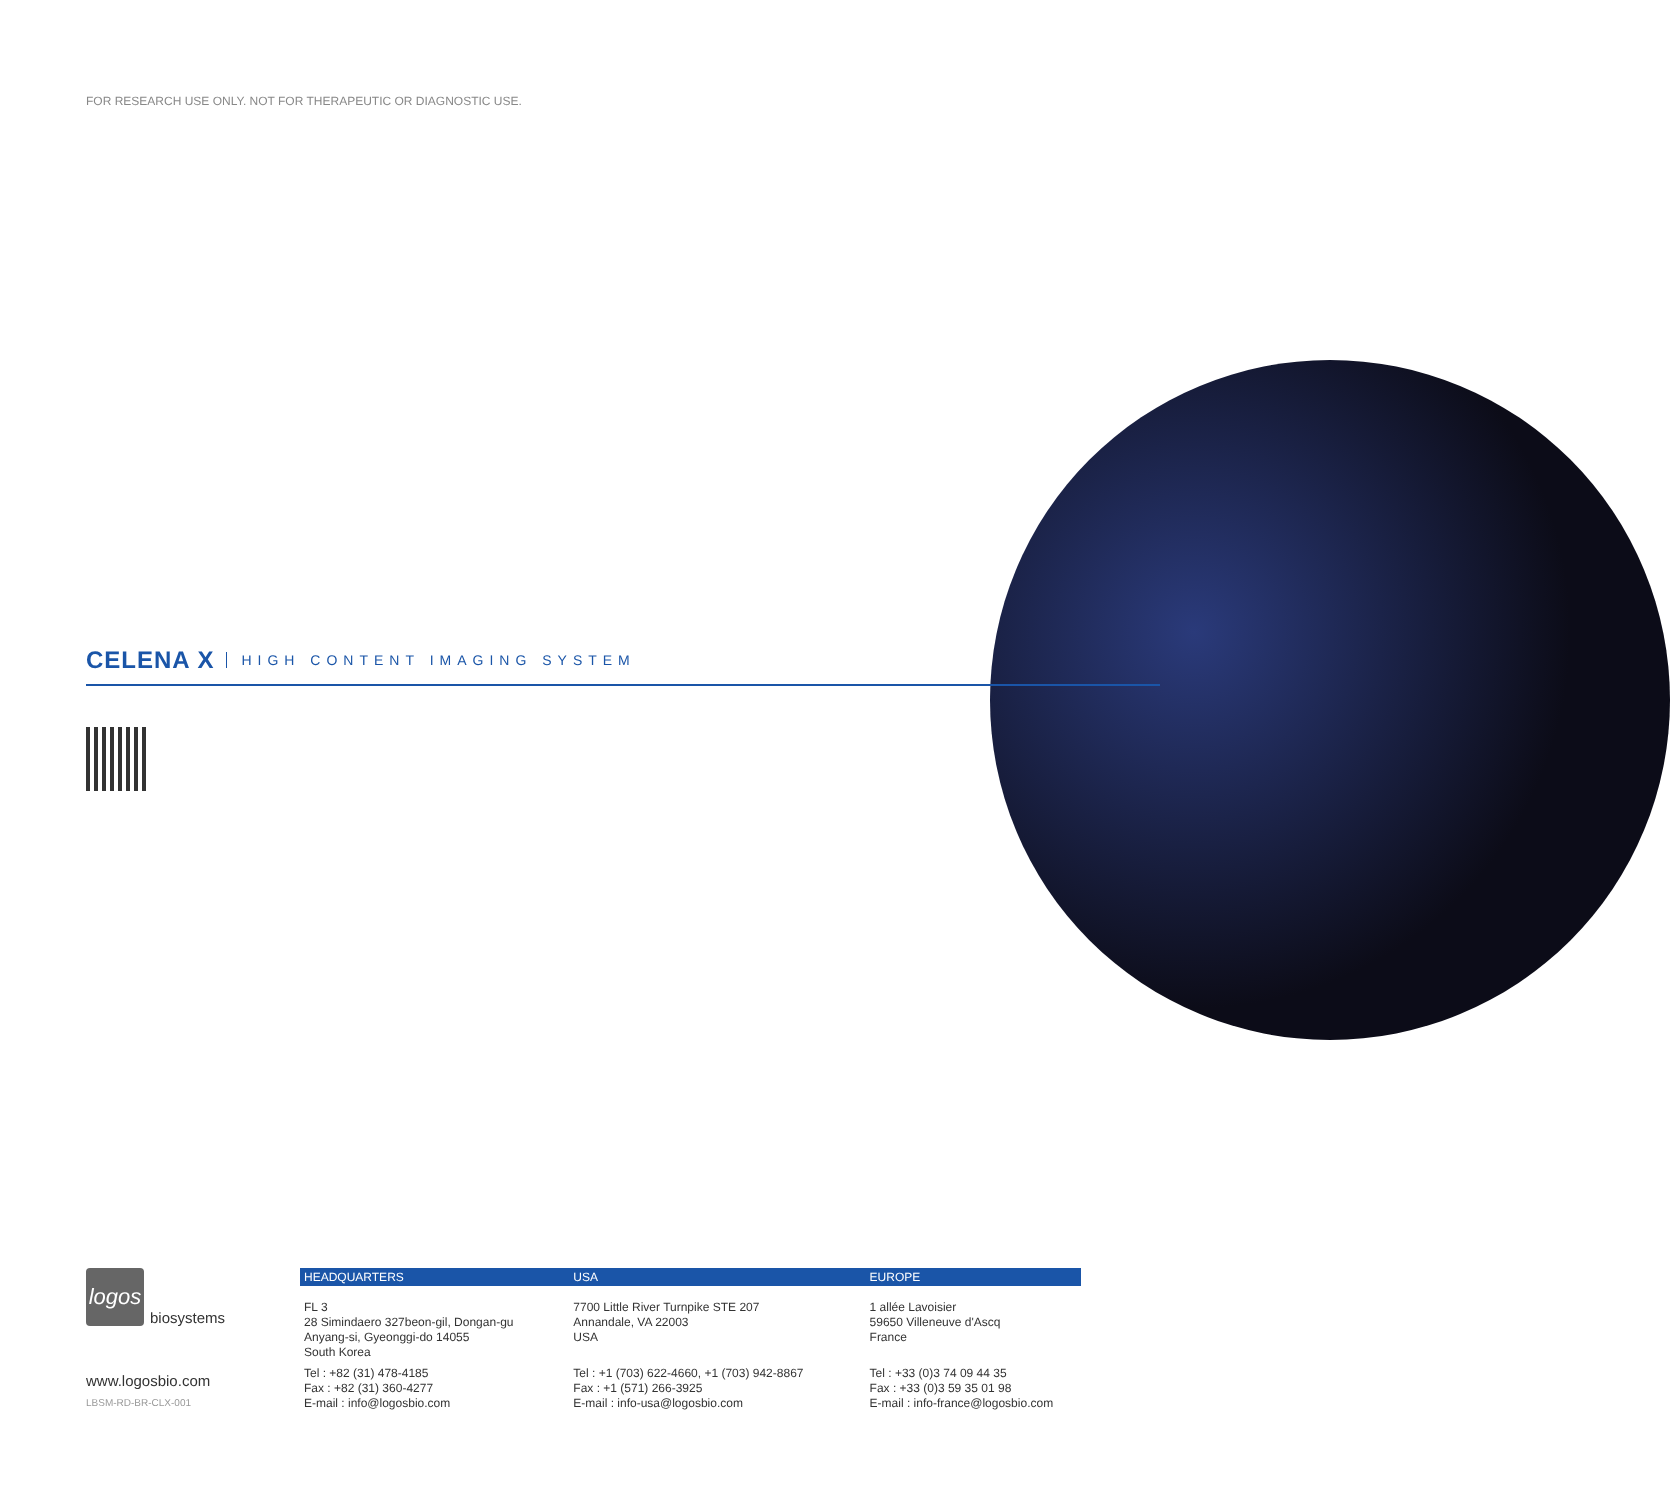FOR RESEARCH USE ONLY. NOT FOR THERAPEUTIC OR DIAGNOSTIC USE.
CELENA X HIGH CONTENT IMAGING SYSTEM
logos
biosystems
www.logosbio.com
LBSM-RD-BR-CLX-001
HEADQUARTERS
FL 3
28 Simindaero 327beon-gil, Dongan-gu
Anyang-si, Gyeonggi-do 14055
South Korea
Tel : +82 (31) 478-4185
Fax : +82 (31) 360-4277
E-mail : info@logosbio.com
USA
7700 Little River Turnpike STE 207
Annandale, VA 22003
USA
Tel : +1 (703) 622-4660, +1 (703) 942-8867
Fax : +1 (571) 266-3925
E-mail : info-usa@logosbio.com
EUROPE
1 allée Lavoisier
59650 Villeneuve d'Ascq
France
Tel : +33 (0)3 74 09 44 35
Fax : +33 (0)3 59 35 01 98
E-mail : info-france@logosbio.com